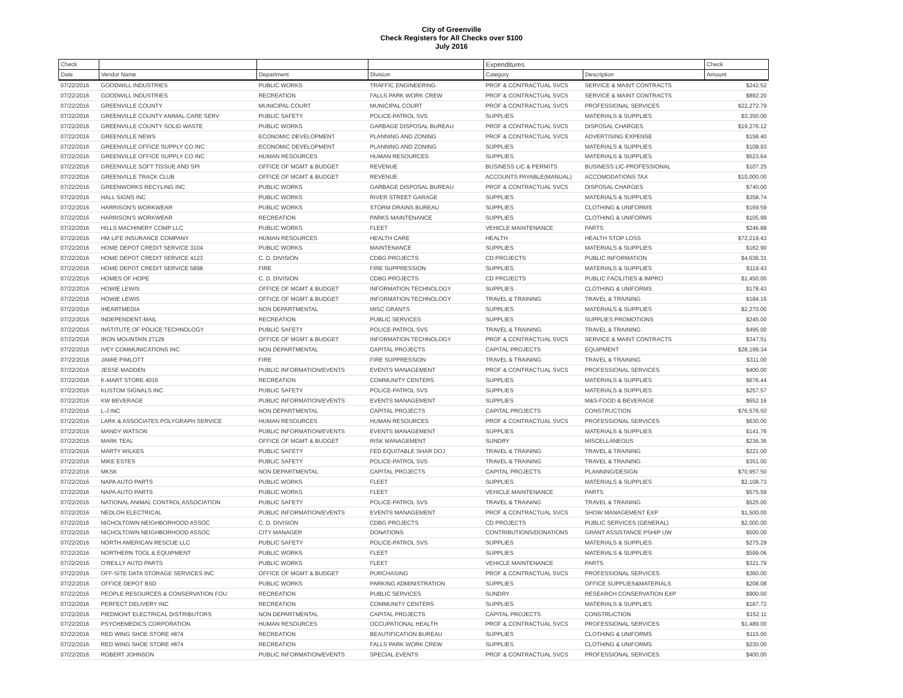City of Greenville
Check Registers for All Checks over $100
July 2016
| Check | | | | Expenditures | | Check |
| --- | --- | --- | --- | --- | --- | --- |
| Date | Vendor Name | Department | Division | Category | Description | Amount |
| 07/22/2016 | GOODWILL INDUSTRIES | PUBLIC WORKS | TRAFFIC ENGINEERING | PROF & CONTRACTUAL SVCS | SERVICE & MAINT CONTRACTS | $242.52 |
| 07/22/2016 | GOODWILL INDUSTRIES | RECREATION | FALLS PARK WORK CREW | PROF & CONTRACTUAL SVCS | SERVICE & MAINT CONTRACTS | $892.20 |
| 07/22/2016 | GREENVILLE COUNTY | MUNICIPAL COURT | MUNICIPAL COURT | PROF & CONTRACTUAL SVCS | PROFESSIONAL SERVICES | $22,272.79 |
| 07/22/2016 | GREENVILLE COUNTY ANIMAL CARE SERV | PUBLIC SAFETY | POLICE-PATROL SVS | SUPPLIES | MATERIALS & SUPPLIES | $3,350.00 |
| 07/22/2016 | GREENVILLE COUNTY SOLID WASTE | PUBLIC WORKS | GARBAGE DISPOSAL BUREAU | PROF & CONTRACTUAL SVCS | DISPOSAL CHARGES | $19,276.12 |
| 07/22/2016 | GREENVILLE NEWS | ECONOMIC DEVELOPMENT | PLANNING AND ZONING | PROF & CONTRACTUAL SVCS | ADVERTISING EXPENSE | $158.40 |
| 07/22/2016 | GREENVILLE OFFICE SUPPLY CO INC | ECONOMIC DEVELOPMENT | PLANNING AND ZONING | SUPPLIES | MATERIALS & SUPPLIES | $108.93 |
| 07/22/2016 | GREENVILLE OFFICE SUPPLY CO INC | HUMAN RESOURCES | HUMAN RESOURCES | SUPPLIES | MATERIALS & SUPPLIES | $523.64 |
| 07/22/2016 | GREENVILLE SOFT TISSUE AND SPI | OFFICE OF MGMT & BUDGET | REVENUE | BUSINESS LIC & PERMITS | BUSINESS LIC-PROFESSIONAL | $107.25 |
| 07/22/2016 | GREENVILLE TRACK CLUB | OFFICE OF MGMT & BUDGET | REVENUE | ACCOUNTS PAYABLE(MANUAL) | ACCOMODATIONS TAX | $10,000.00 |
| 07/22/2016 | GREENWORKS RECYLING INC | PUBLIC WORKS | GARBAGE DISPOSAL BUREAU | PROF & CONTRACTUAL SVCS | DISPOSAL CHARGES | $740.00 |
| 07/22/2016 | HALL SIGNS INC | PUBLIC WORKS | RIVER STREET GARAGE | SUPPLIES | MATERIALS & SUPPLIES | $358.74 |
| 07/22/2016 | HARRISON'S WORKWEAR | PUBLIC WORKS | STORM DRAINS BUREAU | SUPPLIES | CLOTHING & UNIFORMS | $169.59 |
| 07/22/2016 | HARRISON'S WORKWEAR | RECREATION | PARKS MAINTENANCE | SUPPLIES | CLOTHING & UNIFORMS | $105.99 |
| 07/22/2016 | HILLS MACHINERY COMP LLC | PUBLIC WORKS | FLEET | VEHICLE MAINTENANCE | PARTS | $246.88 |
| 07/22/2016 | HM LIFE INSURANCE COMPANY | HUMAN RESOURCES | HEALTH CARE | HEALTH | HEALTH STOP LOSS | $72,219.43 |
| 07/22/2016 | HOME DEPOT CREDIT SERVICE 3104 | PUBLIC WORKS | MAINTENANCE | SUPPLIES | MATERIALS & SUPPLIES | $162.90 |
| 07/22/2016 | HOME DEPOT CREDIT SERVICE 4123 | C. D. DIVISION | CDBG PROJECTS | CD PROJECTS | PUBLIC INFORMATION | $4,636.31 |
| 07/22/2016 | HOME DEPOT CREDIT SERVICE 5898 | FIRE | FIRE SUPPRESSION | SUPPLIES | MATERIALS & SUPPLIES | $119.43 |
| 07/22/2016 | HOMES OF HOPE | C. D. DIVISION | CDBG PROJECTS | CD PROJECTS | PUBLIC FACILITIES & IMPRO | $1,450.00 |
| 07/22/2016 | HOWIE LEWIS | OFFICE OF MGMT & BUDGET | INFORMATION TECHNOLOGY | SUPPLIES | CLOTHING & UNIFORMS | $178.43 |
| 07/22/2016 | HOWIE LEWIS | OFFICE OF MGMT & BUDGET | INFORMATION TECHNOLOGY | TRAVEL & TRAINING | TRAVEL & TRAINING | $184.16 |
| 07/22/2016 | IHEARTMEDIA | NON DEPARTMENTAL | MISC GRANTS | SUPPLIES | MATERIALS & SUPPLIES | $2,270.00 |
| 07/22/2016 | INDEPENDENT-MAIL | RECREATION | PUBLIC SERVICES | SUPPLIES | SUPPLIES PROMOTIONS | $245.00 |
| 07/22/2016 | INSTITUTE OF POLICE TECHNOLOGY | PUBLIC SAFETY | POLICE-PATROL SVS | TRAVEL & TRAINING | TRAVEL & TRAINING | $495.00 |
| 07/22/2016 | IRON MOUNTAIN 27129 | OFFICE OF MGMT & BUDGET | INFORMATION TECHNOLOGY | PROF & CONTRACTUAL SVCS | SERVICE & MAINT CONTRACTS | $347.51 |
| 07/22/2016 | IVEY COMMUNICATIONS INC | NON DEPARTMENTAL | CAPITAL PROJECTS | CAPITAL PROJECTS | EQUIPMENT | $28,199.34 |
| 07/22/2016 | JAMIE PIMLOTT | FIRE | FIRE SUPPRESSION | TRAVEL & TRAINING | TRAVEL & TRAINING | $311.00 |
| 07/22/2016 | JESSE MADDEN | PUBLIC INFORMATION/EVENTS | EVENTS MANAGEMENT | PROF & CONTRACTUAL SVCS | PROFESSIONAL SERVICES | $400.00 |
| 07/22/2016 | K-MART STORE 4016 | RECREATION | COMMUNITY CENTERS | SUPPLIES | MATERIALS & SUPPLIES | $676.44 |
| 07/22/2016 | KUSTOM SIGNALS INC | PUBLIC SAFETY | POLICE-PATROL SVS | SUPPLIES | MATERIALS & SUPPLIES | $257.57 |
| 07/22/2016 | KW BEVERAGE | PUBLIC INFORMATION/EVENTS | EVENTS MANAGEMENT | SUPPLIES | M&S-FOOD & BEVERAGE | $652.16 |
| 07/22/2016 | L-J INC | NON DEPARTMENTAL | CAPITAL PROJECTS | CAPITAL PROJECTS | CONSTRUCTION | $76,576.50 |
| 07/22/2016 | LARK & ASSOCIATES POLYGRAPH SERVICE | HUMAN RESOURCES | HUMAN RESOURCES | PROF & CONTRACTUAL SVCS | PROFESSIONAL SERVICES | $630.00 |
| 07/22/2016 | MANDY WATSON | PUBLIC INFORMATION/EVENTS | EVENTS MANAGEMENT | SUPPLIES | MATERIALS & SUPPLIES | $141.76 |
| 07/22/2016 | MARK TEAL | OFFICE OF MGMT & BUDGET | RISK MANAGEMENT | SUNDRY | MISCELLANEOUS | $236.36 |
| 07/22/2016 | MARTY WILKES | PUBLIC SAFETY | FED EQUITABLE SHAR DOJ | TRAVEL & TRAINING | TRAVEL & TRAINING | $221.00 |
| 07/22/2016 | MIKE ESTES | PUBLIC SAFETY | POLICE-PATROL SVS | TRAVEL & TRAINING | TRAVEL & TRAINING | $351.00 |
| 07/22/2016 | MKSK | NON DEPARTMENTAL | CAPITAL PROJECTS | CAPITAL PROJECTS | PLANNING/DESIGN | $70,957.50 |
| 07/22/2016 | NAPA AUTO PARTS | PUBLIC WORKS | FLEET | SUPPLIES | MATERIALS & SUPPLIES | $2,108.73 |
| 07/22/2016 | NAPA AUTO PARTS | PUBLIC WORKS | FLEET | VEHICLE MAINTENANCE | PARTS | $575.59 |
| 07/22/2016 | NATIONAL ANIMAL CONTROL ASSOCIATION | PUBLIC SAFETY | POLICE-PATROL SVS | TRAVEL & TRAINING | TRAVEL & TRAINING | $525.00 |
| 07/22/2016 | NEDLOH ELECTRICAL | PUBLIC INFORMATION/EVENTS | EVENTS MANAGEMENT | PROF & CONTRACTUAL SVCS | SHOW MANAGEMENT EXP | $1,500.00 |
| 07/22/2016 | NICHOLTOWN NEIGHBORHOOD ASSOC | C. D. DIVISION | CDBG PROJECTS | CD PROJECTS | PUBLIC SERVICES (GENERAL) | $2,000.00 |
| 07/22/2016 | NICHOLTOWN NEIGHBORHOOD ASSOC | CITY MANAGER | DONATIONS | CONTRIBUTIONS/DONATIONS | GRANT ASSISTANCE PSHIP UW | $500.00 |
| 07/22/2016 | NORTH AMERICAN RESCUE LLC | PUBLIC SAFETY | POLICE-PATROL SVS | SUPPLIES | MATERIALS & SUPPLIES | $275.29 |
| 07/22/2016 | NORTHERN TOOL & EQUIPMENT | PUBLIC WORKS | FLEET | SUPPLIES | MATERIALS & SUPPLIES | $599.06 |
| 07/22/2016 | O'REILLY AUTO PARTS | PUBLIC WORKS | FLEET | VEHICLE MAINTENANCE | PARTS | $321.79 |
| 07/22/2016 | OFF-SITE DATA STORAGE SERVICES INC | OFFICE OF MGMT & BUDGET | PURCHASING | PROF & CONTRACTUAL SVCS | PROFESSIONAL SERVICES | $360.00 |
| 07/22/2016 | OFFICE DEPOT BSD | PUBLIC WORKS | PARKING ADMINISTRATION | SUPPLIES | OFFICE SUPPLIES&MATERIALS | $208.08 |
| 07/22/2016 | PEOPLE RESOURCES & CONSERVATION FOU | RECREATION | PUBLIC SERVICES | SUNDRY | RESEARCH CONSERVATION EXP | $900.00 |
| 07/22/2016 | PERFECT DELIVERY INC | RECREATION | COMMUNITY CENTERS | SUPPLIES | MATERIALS & SUPPLIES | $187.72 |
| 07/22/2016 | PIEDMONT ELECTRICAL DISTRIBUTORS | NON DEPARTMENTAL | CAPITAL PROJECTS | CAPITAL PROJECTS | CONSTRUCTION | $152.11 |
| 07/22/2016 | PSYCHEMEDICS CORPORATION | HUMAN RESOURCES | OCCUPATIONAL HEALTH | PROF & CONTRACTUAL SVCS | PROFESSIONAL SERVICES | $1,489.00 |
| 07/22/2016 | RED WING SHOE STORE #874 | RECREATION | BEAUTIFICATION BUREAU | SUPPLIES | CLOTHING & UNIFORMS | $115.00 |
| 07/22/2016 | RED WING SHOE STORE #874 | RECREATION | FALLS PARK WORK CREW | SUPPLIES | CLOTHING & UNIFORMS | $230.00 |
| 07/22/2016 | ROBERT JOHNSON | PUBLIC INFORMATION/EVENTS | SPECIAL EVENTS | PROF & CONTRACTUAL SVCS | PROFESSIONAL SERVICES | $400.00 |